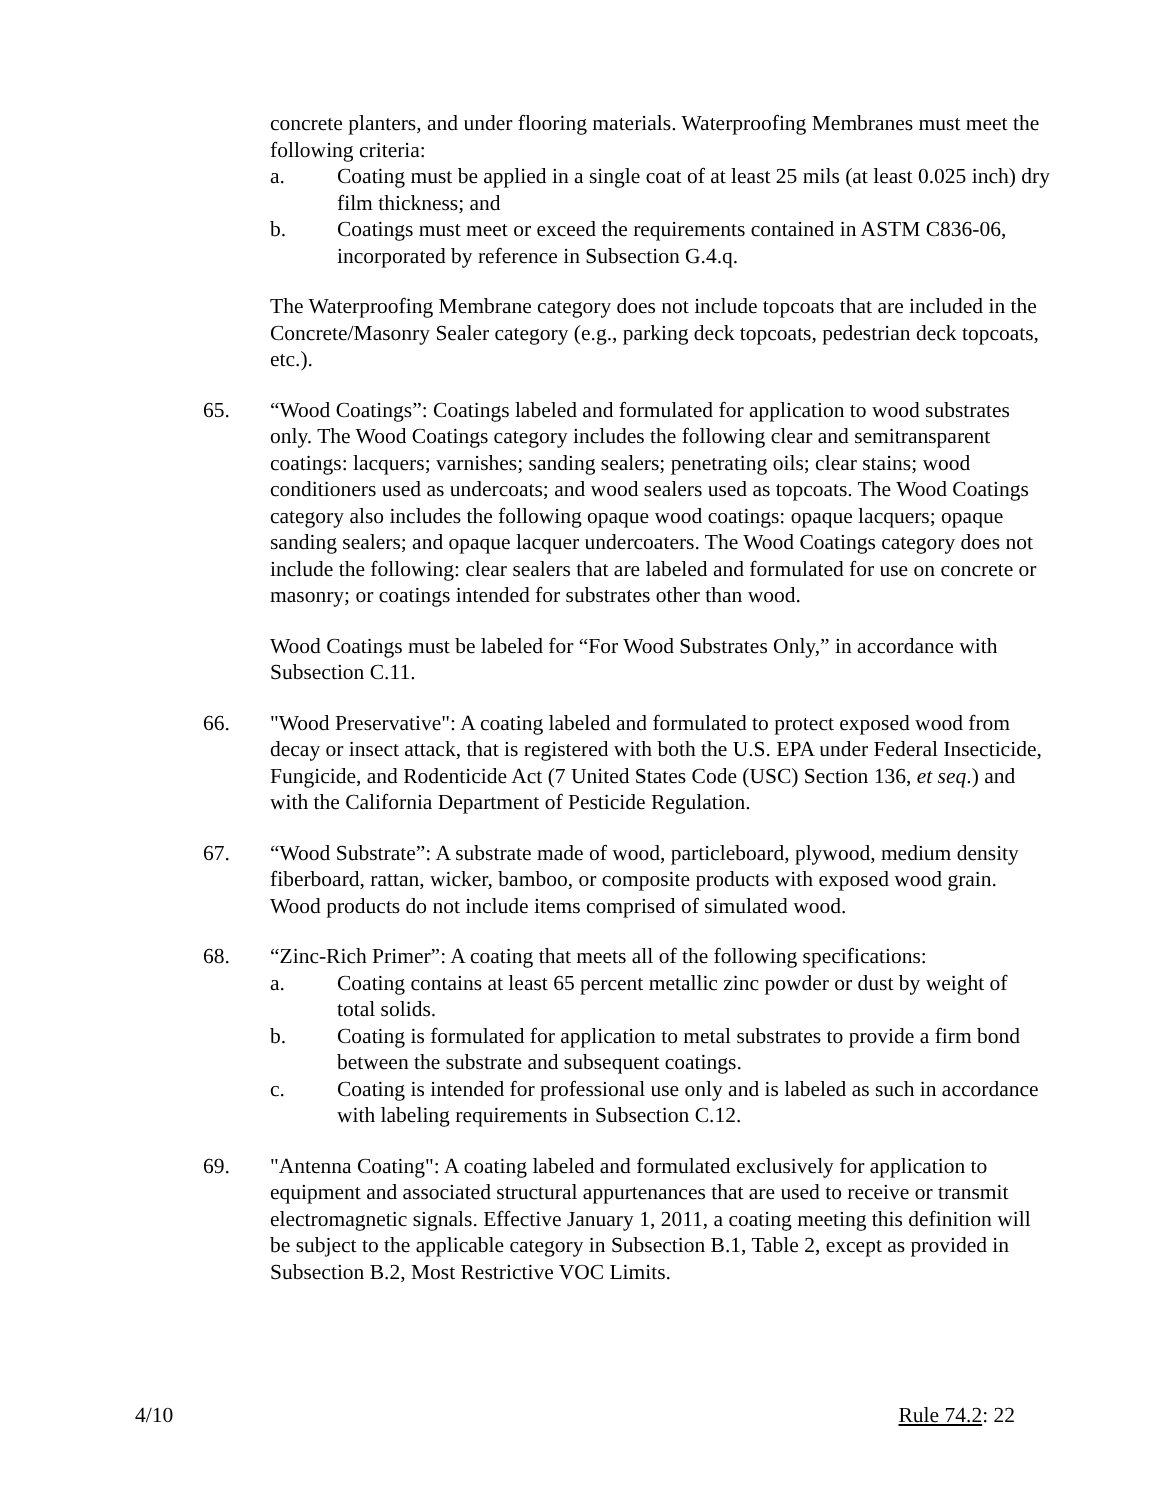concrete planters, and under flooring materials. Waterproofing Membranes must meet the following criteria:
a. Coating must be applied in a single coat of at least 25 mils (at least 0.025 inch) dry film thickness; and
b. Coatings must meet or exceed the requirements contained in ASTM C836-06, incorporated by reference in Subsection G.4.q.
The Waterproofing Membrane category does not include topcoats that are included in the Concrete/Masonry Sealer category (e.g., parking deck topcoats, pedestrian deck topcoats, etc.).
65. “Wood Coatings”: Coatings labeled and formulated for application to wood substrates only. The Wood Coatings category includes the following clear and semitransparent coatings: lacquers; varnishes; sanding sealers; penetrating oils; clear stains; wood conditioners used as undercoats; and wood sealers used as topcoats. The Wood Coatings category also includes the following opaque wood coatings: opaque lacquers; opaque sanding sealers; and opaque lacquer undercoaters. The Wood Coatings category does not include the following: clear sealers that are labeled and formulated for use on concrete or masonry; or coatings intended for substrates other than wood.
Wood Coatings must be labeled for “For Wood Substrates Only,” in accordance with Subsection C.11.
66. "Wood Preservative": A coating labeled and formulated to protect exposed wood from decay or insect attack, that is registered with both the U.S. EPA under Federal Insecticide, Fungicide, and Rodenticide Act (7 United States Code (USC) Section 136, et seq.) and with the California Department of Pesticide Regulation.
67. “Wood Substrate”: A substrate made of wood, particleboard, plywood, medium density fiberboard, rattan, wicker, bamboo, or composite products with exposed wood grain. Wood products do not include items comprised of simulated wood.
68. “Zinc-Rich Primer”: A coating that meets all of the following specifications:
a. Coating contains at least 65 percent metallic zinc powder or dust by weight of total solids.
b. Coating is formulated for application to metal substrates to provide a firm bond between the substrate and subsequent coatings.
c. Coating is intended for professional use only and is labeled as such in accordance with labeling requirements in Subsection C.12.
69. "Antenna Coating": A coating labeled and formulated exclusively for application to equipment and associated structural appurtenances that are used to receive or transmit electromagnetic signals. Effective January 1, 2011, a coating meeting this definition will be subject to the applicable category in Subsection B.1, Table 2, except as provided in Subsection B.2, Most Restrictive VOC Limits.
4/10 Rule 74.2: 22